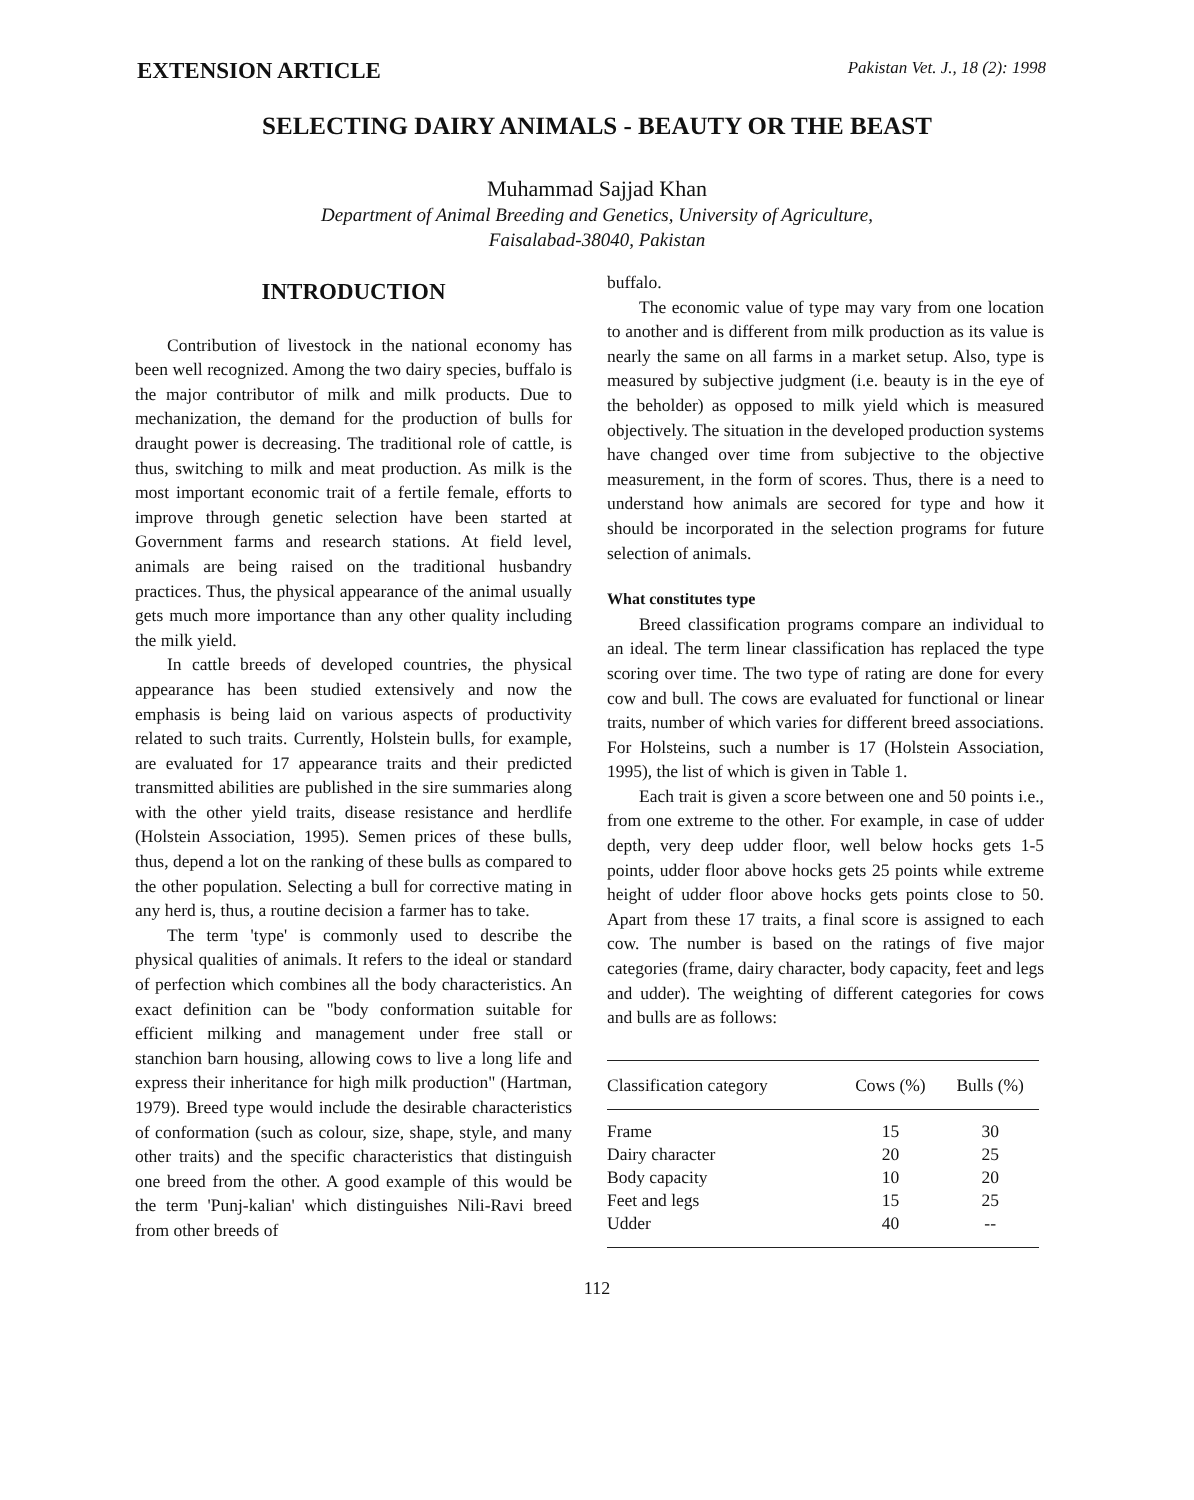EXTENSION ARTICLE Pakistan Vet. J., 18 (2): 1998
SELECTING DAIRY ANIMALS - BEAUTY OR THE BEAST
Muhammad Sajjad Khan
Department of Animal Breeding and Genetics, University of Agriculture,
Faisalabad-38040, Pakistan
INTRODUCTION
Contribution of livestock in the national economy has been well recognized. Among the two dairy species, buffalo is the major contributor of milk and milk products. Due to mechanization, the demand for the production of bulls for draught power is decreasing. The traditional role of cattle, is thus, switching to milk and meat production. As milk is the most important economic trait of a fertile female, efforts to improve through genetic selection have been started at Government farms and research stations. At field level, animals are being raised on the traditional husbandry practices. Thus, the physical appearance of the animal usually gets much more importance than any other quality including the milk yield.
In cattle breeds of developed countries, the physical appearance has been studied extensively and now the emphasis is being laid on various aspects of productivity related to such traits. Currently, Holstein bulls, for example, are evaluated for 17 appearance traits and their predicted transmitted abilities are published in the sire summaries along with the other yield traits, disease resistance and herdlife (Holstein Association, 1995). Semen prices of these bulls, thus, depend a lot on the ranking of these bulls as compared to the other population. Selecting a bull for corrective mating in any herd is, thus, a routine decision a farmer has to take.
The term 'type' is commonly used to describe the physical qualities of animals. It refers to the ideal or standard of perfection which combines all the body characteristics. An exact definition can be "body conformation suitable for efficient milking and management under free stall or stanchion barn housing, allowing cows to live a long life and express their inheritance for high milk production" (Hartman, 1979). Breed type would include the desirable characteristics of conformation (such as colour, size, shape, style, and many other traits) and the specific characteristics that distinguish one breed from the other. A good example of this would be the term 'Punj-kalian' which distinguishes Nili-Ravi breed from other breeds of
buffalo.
The economic value of type may vary from one location to another and is different from milk production as its value is nearly the same on all farms in a market setup. Also, type is measured by subjective judgment (i.e. beauty is in the eye of the beholder) as opposed to milk yield which is measured objectively. The situation in the developed production systems have changed over time from subjective to the objective measurement, in the form of scores. Thus, there is a need to understand how animals are secored for type and how it should be incorporated in the selection programs for future selection of animals.
What constitutes type
Breed classification programs compare an individual to an ideal. The term linear classification has replaced the type scoring over time. The two type of rating are done for every cow and bull. The cows are evaluated for functional or linear traits, number of which varies for different breed associations. For Holsteins, such a number is 17 (Holstein Association, 1995), the list of which is given in Table 1.
Each trait is given a score between one and 50 points i.e., from one extreme to the other. For example, in case of udder depth, very deep udder floor, well below hocks gets 1-5 points, udder floor above hocks gets 25 points while extreme height of udder floor above hocks gets points close to 50. Apart from these 17 traits, a final score is assigned to each cow. The number is based on the ratings of five major categories (frame, dairy character, body capacity, feet and legs and udder). The weighting of different categories for cows and bulls are as follows:
| Classification category | Cows (%) | Bulls (%) |
| --- | --- | --- |
| Frame | 15 | 30 |
| Dairy character | 20 | 25 |
| Body capacity | 10 | 20 |
| Feet and legs | 15 | 25 |
| Udder | 40 | -- |
112